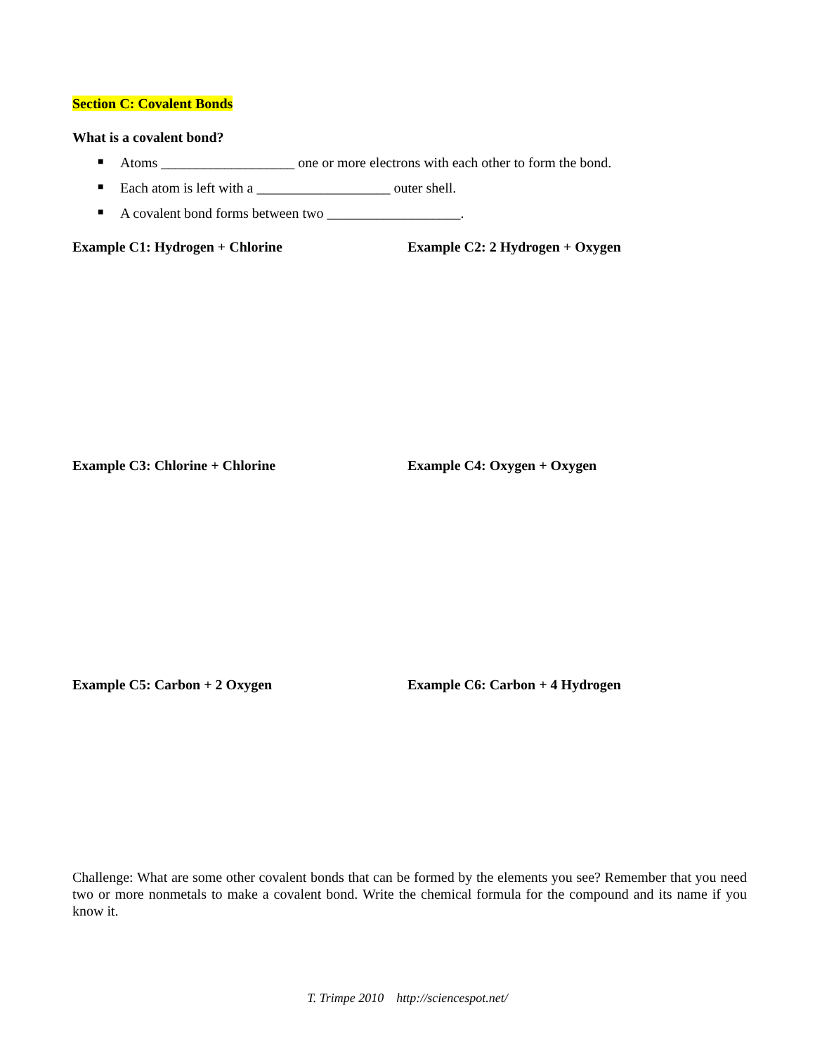Section C: Covalent Bonds
What is a covalent bond?
■ Atoms ___________________ one or more electrons with each other to form the bond.
■ Each atom is left with a ___________________ outer shell.
■ A covalent bond forms between two ___________________.
Example C1: Hydrogen + Chlorine Example C2: 2 Hydrogen + Oxygen
Example C3: Chlorine + Chlorine Example C4: Oxygen + Oxygen
Example C5: Carbon + 2 Oxygen Example C6: Carbon + 4 Hydrogen
Challenge: What are some other covalent bonds that can be formed by the elements you see? Remember that you need two or more nonmetals to make a covalent bond. Write the chemical formula for the compound and its name if you know it.
T. Trimpe 2010 http://sciencespot.net/